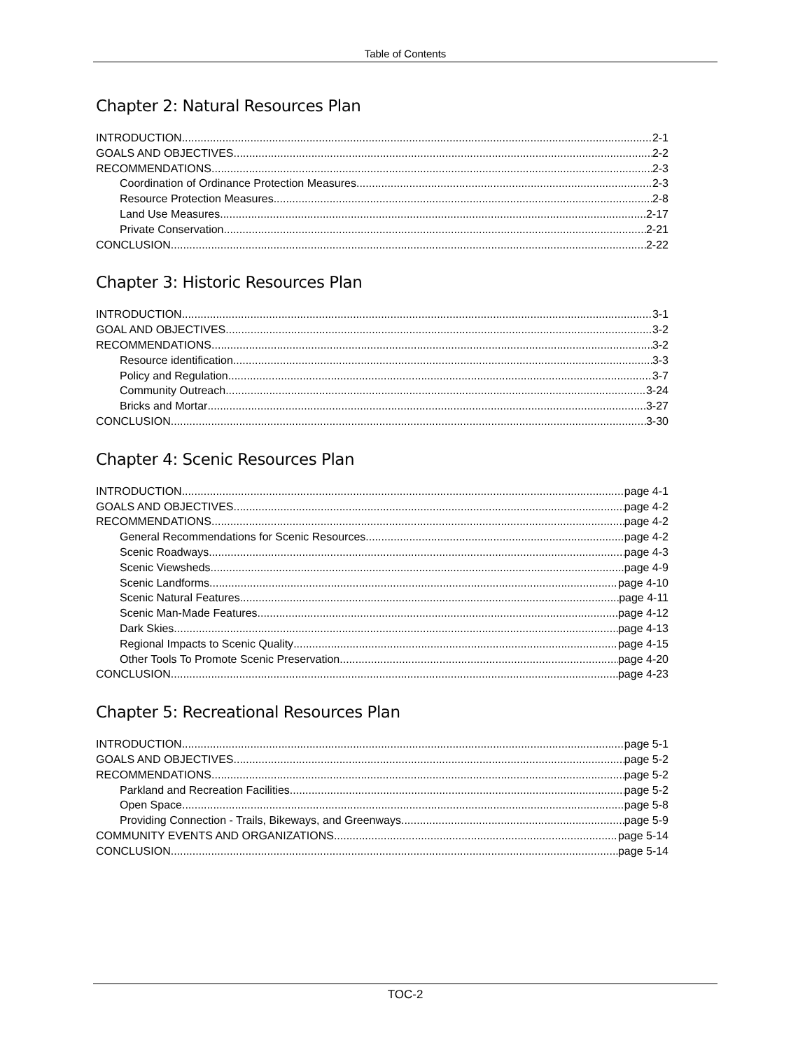Table of Contents
Chapter 2: Natural Resources Plan
INTRODUCTION 2-1
GOALS AND OBJECTIVES 2-2
RECOMMENDATIONS 2-3
Coordination of Ordinance Protection Measures 2-3
Resource Protection Measures 2-8
Land Use Measures 2-17
Private Conservation 2-21
CONCLUSION 2-22
Chapter 3: Historic Resources Plan
INTRODUCTION 3-1
GOAL AND OBJECTIVES 3-2
RECOMMENDATIONS 3-2
Resource identification 3-3
Policy and Regulation 3-7
Community Outreach 3-24
Bricks and Mortar 3-27
CONCLUSION 3-30
Chapter 4: Scenic Resources Plan
INTRODUCTION page 4-1
GOALS AND OBJECTIVES page 4-2
RECOMMENDATIONS page 4-2
General Recommendations for Scenic Resources page 4-2
Scenic Roadways page 4-3
Scenic Viewsheds page 4-9
Scenic Landforms page 4-10
Scenic Natural Features page 4-11
Scenic Man-Made Features page 4-12
Dark Skies page 4-13
Regional Impacts to Scenic Quality page 4-15
Other Tools To Promote Scenic Preservation page 4-20
CONCLUSION page 4-23
Chapter 5: Recreational Resources Plan
INTRODUCTION page 5-1
GOALS AND OBJECTIVES page 5-2
RECOMMENDATIONS page 5-2
Parkland and Recreation Facilities page 5-2
Open Space page 5-8
Providing Connection - Trails, Bikeways, and Greenways page 5-9
COMMUNITY EVENTS AND ORGANIZATIONS page 5-14
CONCLUSION page 5-14
TOC-2